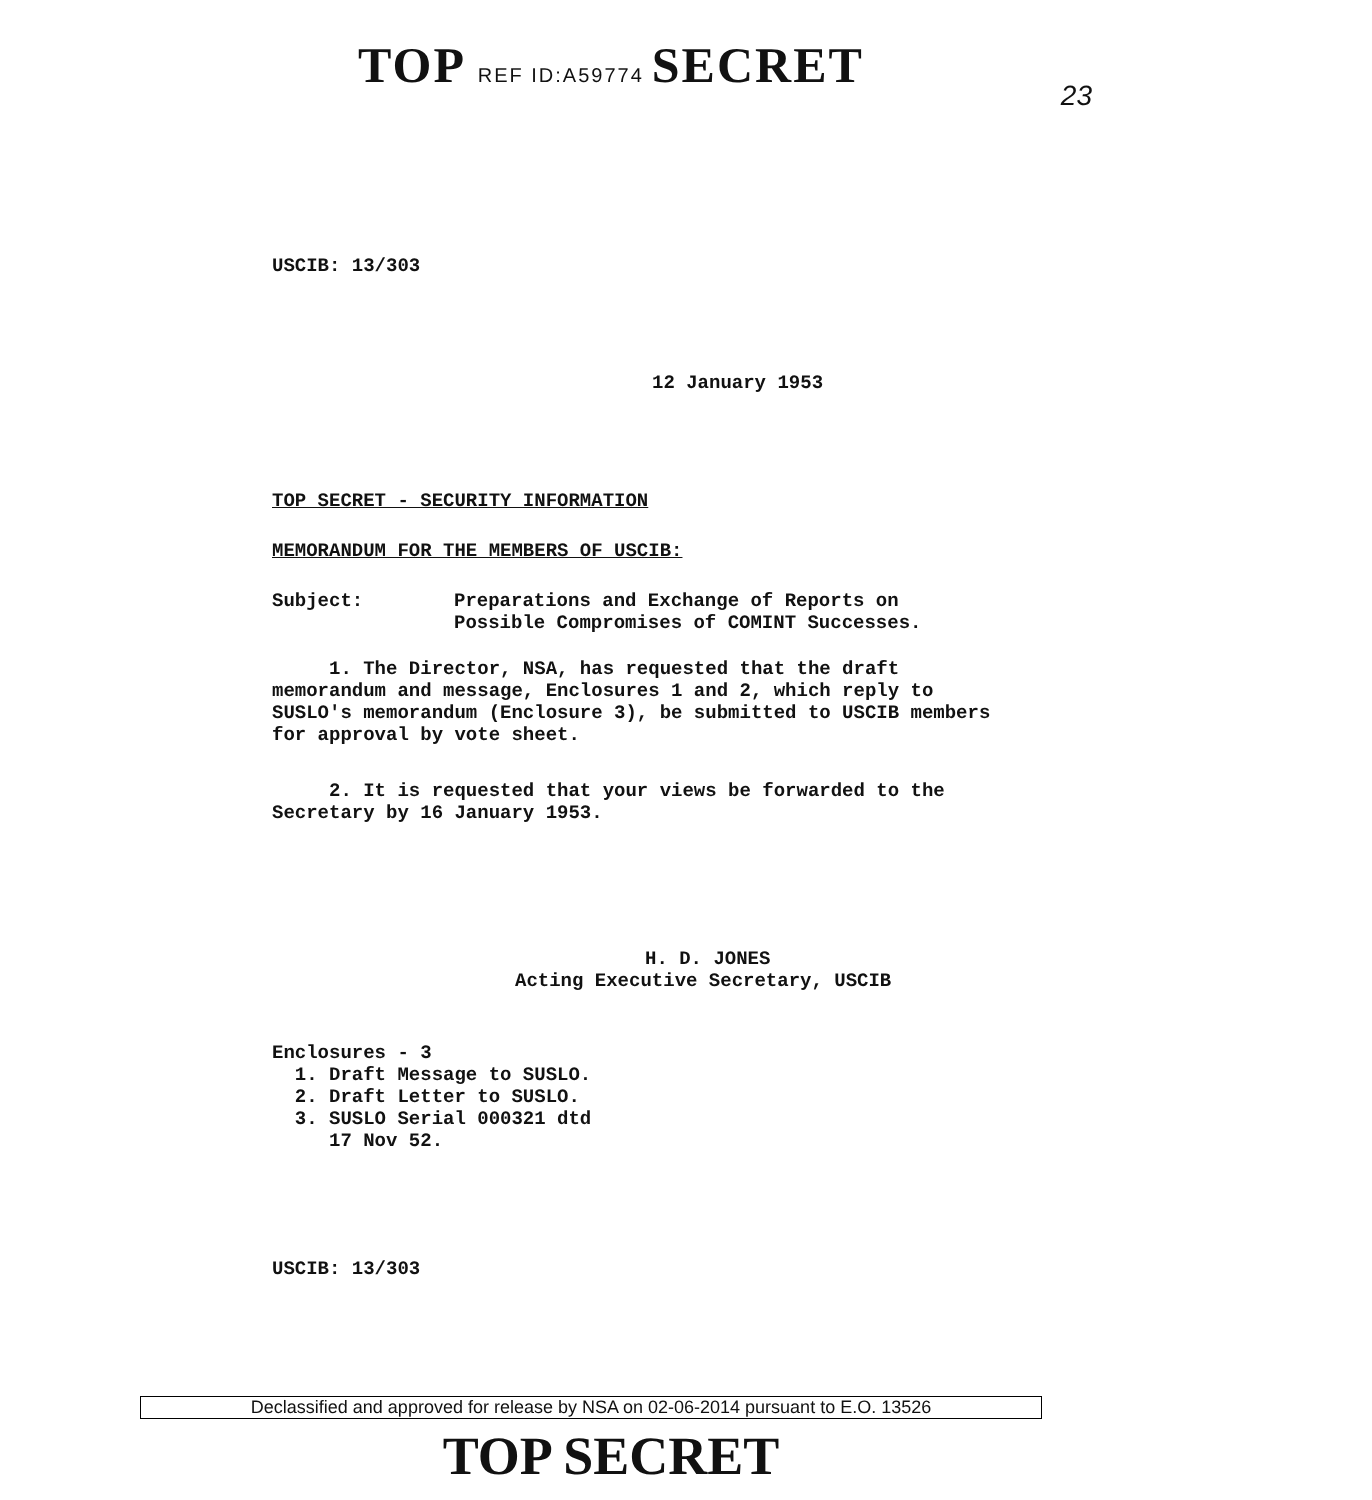TOP REF ID:A59774 SECRET
23
USCIB: 13/303
12 January 1953
TOP SECRET - SECURITY INFORMATION
MEMORANDUM FOR THE MEMBERS OF USCIB:
Subject: Preparations and Exchange of Reports on
Possible Compromises of COMINT Successes.
1. The Director, NSA, has requested that the draft memorandum and message, Enclosures 1 and 2, which reply to SUSLO's memorandum (Enclosure 3), be submitted to USCIB members for approval by vote sheet.
2. It is requested that your views be forwarded to the Secretary by 16 January 1953.
H. D. JONES
Acting Executive Secretary, USCIB
Enclosures - 3
1. Draft Message to SUSLO.
2. Draft Letter to SUSLO.
3. SUSLO Serial 000321 dtd
17 Nov 52.
USCIB: 13/303
Declassified and approved for release by NSA on 02-06-2014 pursuant to E.O. 13526
TOP SECRET